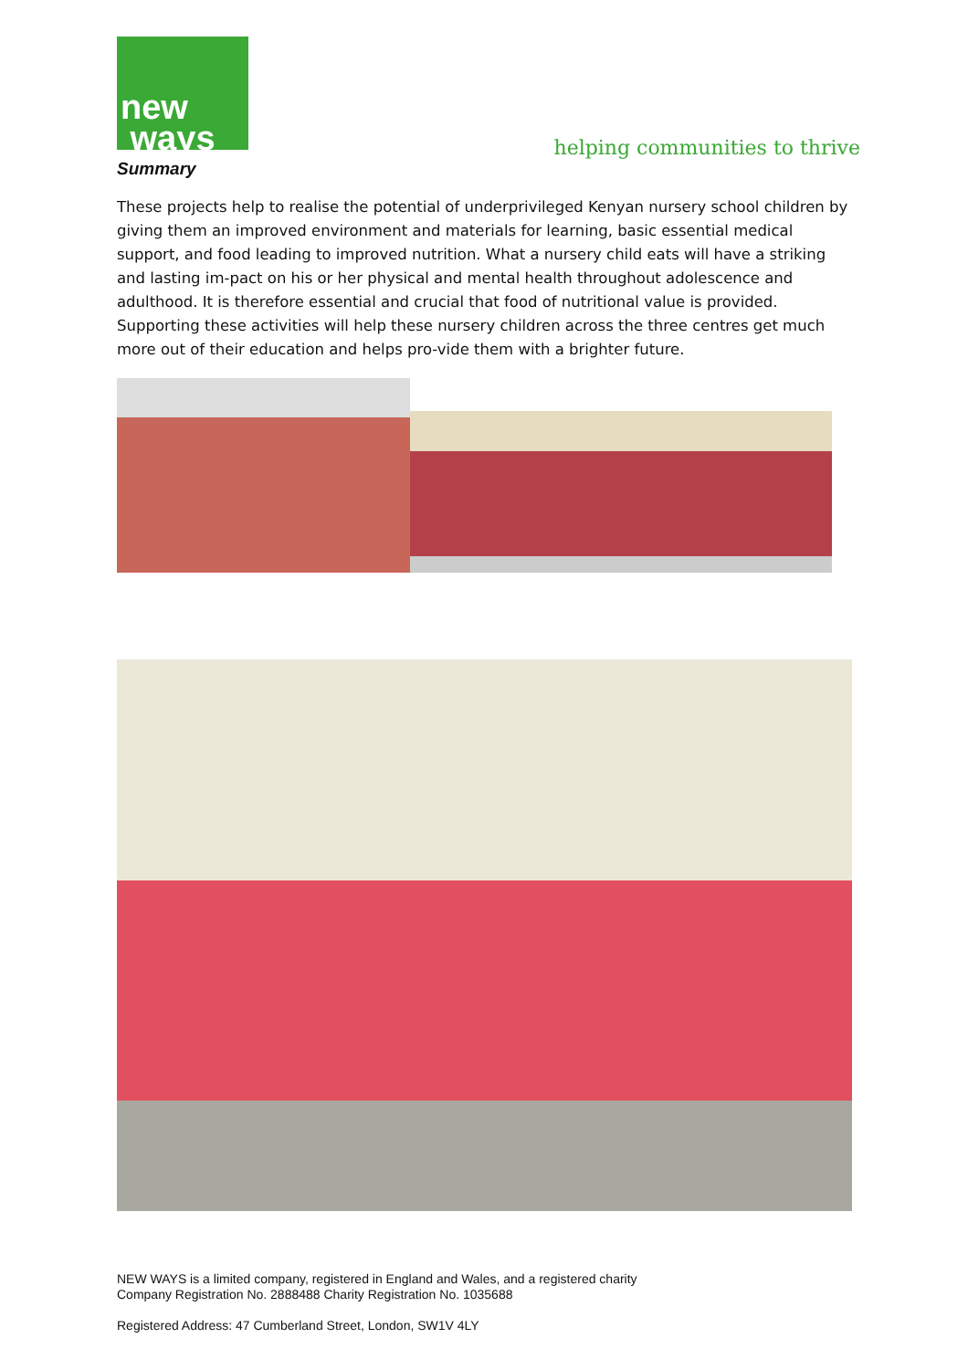new
ways
helping communities to thrive
Summary
These projects help to realise the potential of underprivileged Kenyan nursery school children by giving them an improved environment and materials for learning, basic essential medical support, and food leading to improved nutrition. What a nursery child eats will have a striking and lasting im-pact on his or her physical and mental health throughout adolescence and adulthood. It is therefore essential and crucial that food of nutritional value is provided. Supporting these activities will help these nursery children across the three centres get much more out of their education and helps pro-vide them with a brighter future.
NEW WAYS is a limited company, registered in England and Wales, and a registered charity
Company Registration No. 2888488 Charity Registration No. 1035688
Registered Address: 47 Cumberland Street, London, SW1V 4LY